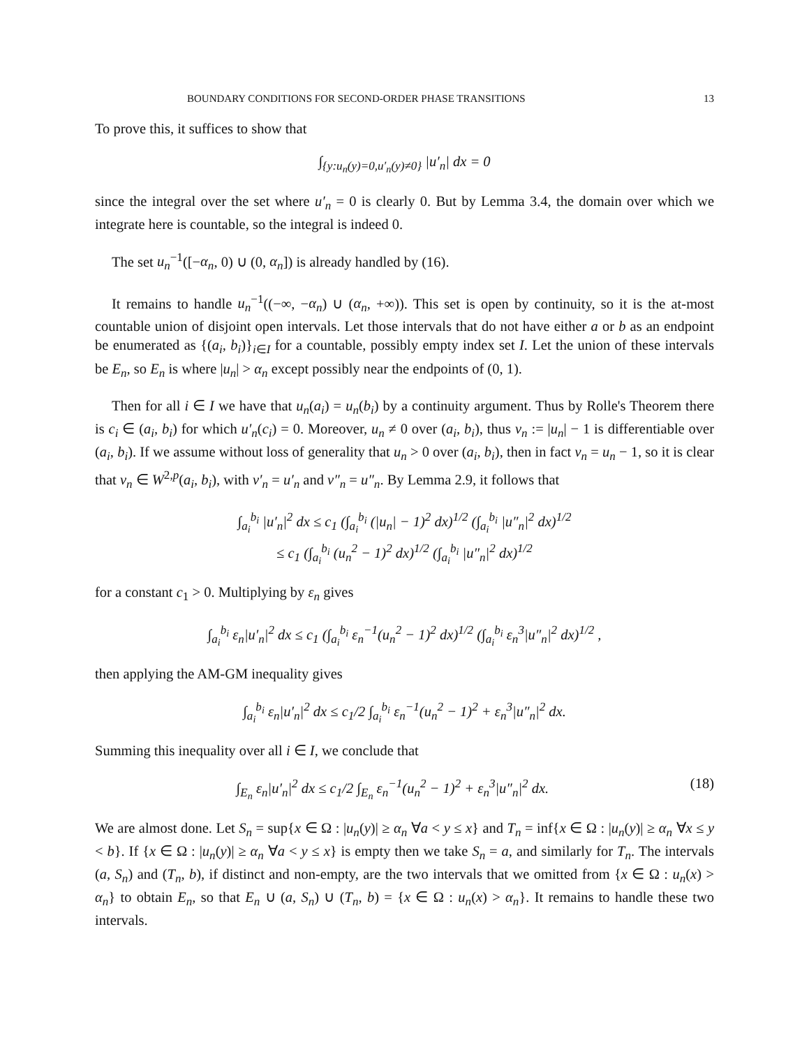BOUNDARY CONDITIONS FOR SECOND-ORDER PHASE TRANSITIONS 13
To prove this, it suffices to show that
∫<sub>{y:u<sub>n</sub>(y)=0,u′<sub>n</sub>(y)≠0}</sub> |u′<sub>n</sub>| dx = 0
since the integral over the set where u′<sub>n</sub> = 0 is clearly 0. But by Lemma 3.4, the domain over which we integrate here is countable, so the integral is indeed 0.
The set u<sub>n</sub><sup>−1</sup>([−α<sub>n</sub>, 0) ∪ (0, α<sub>n</sub>]) is already handled by (16).
It remains to handle u<sub>n</sub><sup>−1</sup>((−∞, −α<sub>n</sub>) ∪ (α<sub>n</sub>, +∞)). This set is open by continuity, so it is the at-most countable union of disjoint open intervals. Let those intervals that do not have either a or b as an endpoint be enumerated as {(a<sub>i</sub>, b<sub>i</sub>)}<sub>i∈I</sub> for a countable, possibly empty index set I. Let the union of these intervals be E<sub>n</sub>, so E<sub>n</sub> is where |u<sub>n</sub>| > α<sub>n</sub> except possibly near the endpoints of (0, 1).
Then for all i ∈ I we have that u<sub>n</sub>(a<sub>i</sub>) = u<sub>n</sub>(b<sub>i</sub>) by a continuity argument. Thus by Rolle's Theorem there is c<sub>i</sub> ∈ (a<sub>i</sub>, b<sub>i</sub>) for which u′<sub>n</sub>(c<sub>i</sub>) = 0. Moreover, u<sub>n</sub> ≠ 0 over (a<sub>i</sub>, b<sub>i</sub>), thus v<sub>n</sub> := |u<sub>n</sub>| − 1 is differentiable over (a<sub>i</sub>, b<sub>i</sub>). If we assume without loss of generality that u<sub>n</sub> > 0 over (a<sub>i</sub>, b<sub>i</sub>), then in fact v<sub>n</sub> = u<sub>n</sub> − 1, so it is clear that v<sub>n</sub> ∈ W<sup>2,p</sup>(a<sub>i</sub>, b<sub>i</sub>), with v′<sub>n</sub> = u′<sub>n</sub> and v″<sub>n</sub> = u″<sub>n</sub>. By Lemma 2.9, it follows that
∫<sub>a<sub>i</sub></sub><sup>b<sub>i</sub></sup> |u′<sub>n</sub>|<sup>2</sup> dx ≤ c<sub>1</sub> (∫<sub>a<sub>i</sub></sub><sup>b<sub>i</sub></sup> (|u<sub>n</sub>| − 1)<sup>2</sup> dx)<sup>1/2</sup> (∫<sub>a<sub>i</sub></sub><sup>b<sub>i</sub></sup> |u″<sub>n</sub>|<sup>2</sup> dx)<sup>1/2</sup>
≤ c<sub>1</sub> (∫<sub>a<sub>i</sub></sub><sup>b<sub>i</sub></sup> (u<sub>n</sub><sup>2</sup> − 1)<sup>2</sup> dx)<sup>1/2</sup> (∫<sub>a<sub>i</sub></sub><sup>b<sub>i</sub></sup> |u″<sub>n</sub>|<sup>2</sup> dx)<sup>1/2</sup>
for a constant c<sub>1</sub> > 0. Multiplying by ε<sub>n</sub> gives
∫<sub>a<sub>i</sub></sub><sup>b<sub>i</sub></sup> ε<sub>n</sub>|u′<sub>n</sub>|<sup>2</sup> dx ≤ c<sub>1</sub> (∫<sub>a<sub>i</sub></sub><sup>b<sub>i</sub></sup> ε<sub>n</sub><sup>−1</sup>(u<sub>n</sub><sup>2</sup> − 1)<sup>2</sup> dx)<sup>1/2</sup> (∫<sub>a<sub>i</sub></sub><sup>b<sub>i</sub></sup> ε<sub>n</sub><sup>3</sup>|u″<sub>n</sub>|<sup>2</sup> dx)<sup>1/2</sup> ,
then applying the AM-GM inequality gives
∫<sub>a<sub>i</sub></sub><sup>b<sub>i</sub></sup> ε<sub>n</sub>|u′<sub>n</sub>|<sup>2</sup> dx ≤ c<sub>1</sub>/2 ∫<sub>a<sub>i</sub></sub><sup>b<sub>i</sub></sup> ε<sub>n</sub><sup>−1</sup>(u<sub>n</sub><sup>2</sup> − 1)<sup>2</sup> + ε<sub>n</sub><sup>3</sup>|u″<sub>n</sub>|<sup>2</sup> dx.
Summing this inequality over all i ∈ I, we conclude that
∫<sub>E<sub>n</sub></sub> ε<sub>n</sub>|u′<sub>n</sub>|<sup>2</sup> dx ≤ c<sub>1</sub>/2 ∫<sub>E<sub>n</sub></sub> ε<sub>n</sub><sup>−1</sup>(u<sub>n</sub><sup>2</sup> − 1)<sup>2</sup> + ε<sub>n</sub><sup>3</sup>|u″<sub>n</sub>|<sup>2</sup> dx. (18)
We are almost done. Let S<sub>n</sub> = sup{x ∈ Ω : |u<sub>n</sub>(y)| ≥ α<sub>n</sub> ∀a < y ≤ x} and T<sub>n</sub> = inf{x ∈ Ω : |u<sub>n</sub>(y)| ≥ α<sub>n</sub> ∀x ≤ y < b}. If {x ∈ Ω : |u<sub>n</sub>(y)| ≥ α<sub>n</sub> ∀a < y ≤ x} is empty then we take S<sub>n</sub> = a, and similarly for T<sub>n</sub>. The intervals (a, S<sub>n</sub>) and (T<sub>n</sub>, b), if distinct and non-empty, are the two intervals that we omitted from {x ∈ Ω : u<sub>n</sub>(x) > α<sub>n</sub>} to obtain E<sub>n</sub>, so that E<sub>n</sub> ∪ (a, S<sub>n</sub>) ∪ (T<sub>n</sub>, b) = {x ∈ Ω : u<sub>n</sub>(x) > α<sub>n</sub>}. It remains to handle these two intervals.